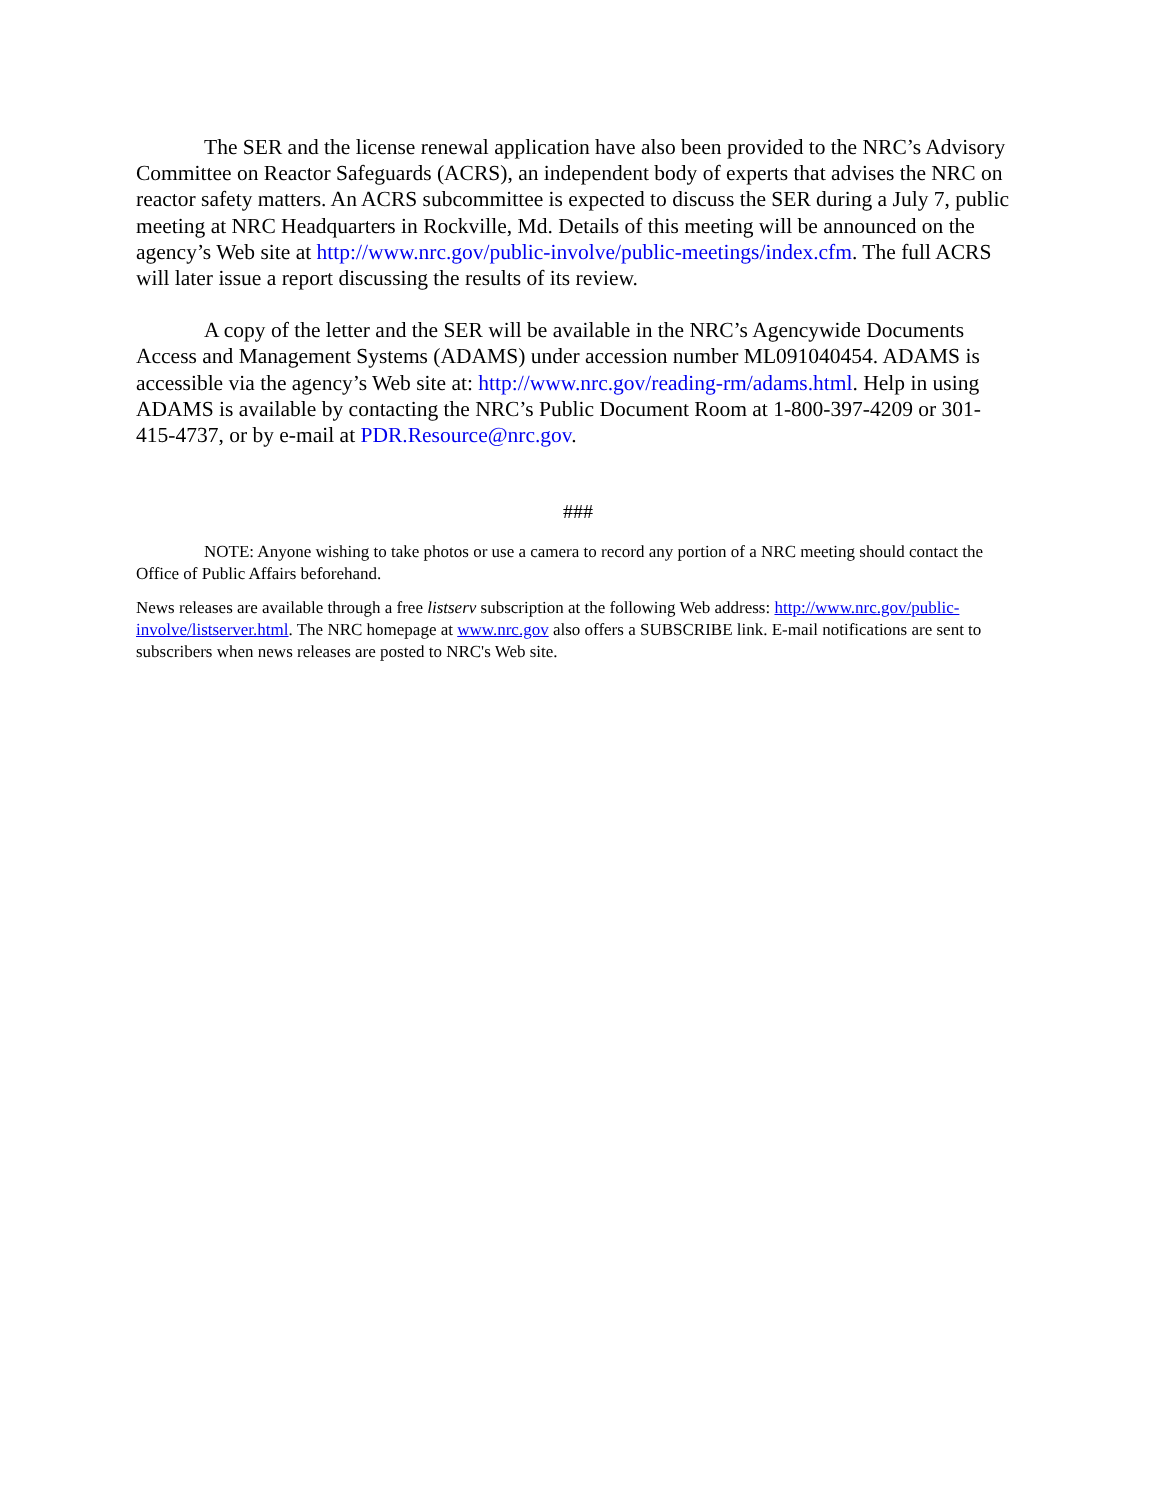The SER and the license renewal application have also been provided to the NRC’s Advisory Committee on Reactor Safeguards (ACRS), an independent body of experts that advises the NRC on reactor safety matters. An ACRS subcommittee is expected to discuss the SER during a July 7, public meeting at NRC Headquarters in Rockville, Md. Details of this meeting will be announced on the agency’s Web site at http://www.nrc.gov/public-involve/public-meetings/index.cfm. The full ACRS will later issue a report discussing the results of its review.
A copy of the letter and the SER will be available in the NRC’s Agencywide Documents Access and Management Systems (ADAMS) under accession number ML091040454. ADAMS is accessible via the agency’s Web site at: http://www.nrc.gov/reading-rm/adams.html. Help in using ADAMS is available by contacting the NRC’s Public Document Room at 1-800-397-4209 or 301-415-4737, or by e-mail at PDR.Resource@nrc.gov.
###
NOTE: Anyone wishing to take photos or use a camera to record any portion of a NRC meeting should contact the Office of Public Affairs beforehand.
News releases are available through a free listserv subscription at the following Web address: http://www.nrc.gov/public-involve/listserver.html. The NRC homepage at www.nrc.gov also offers a SUBSCRIBE link. E-mail notifications are sent to subscribers when news releases are posted to NRC's Web site.